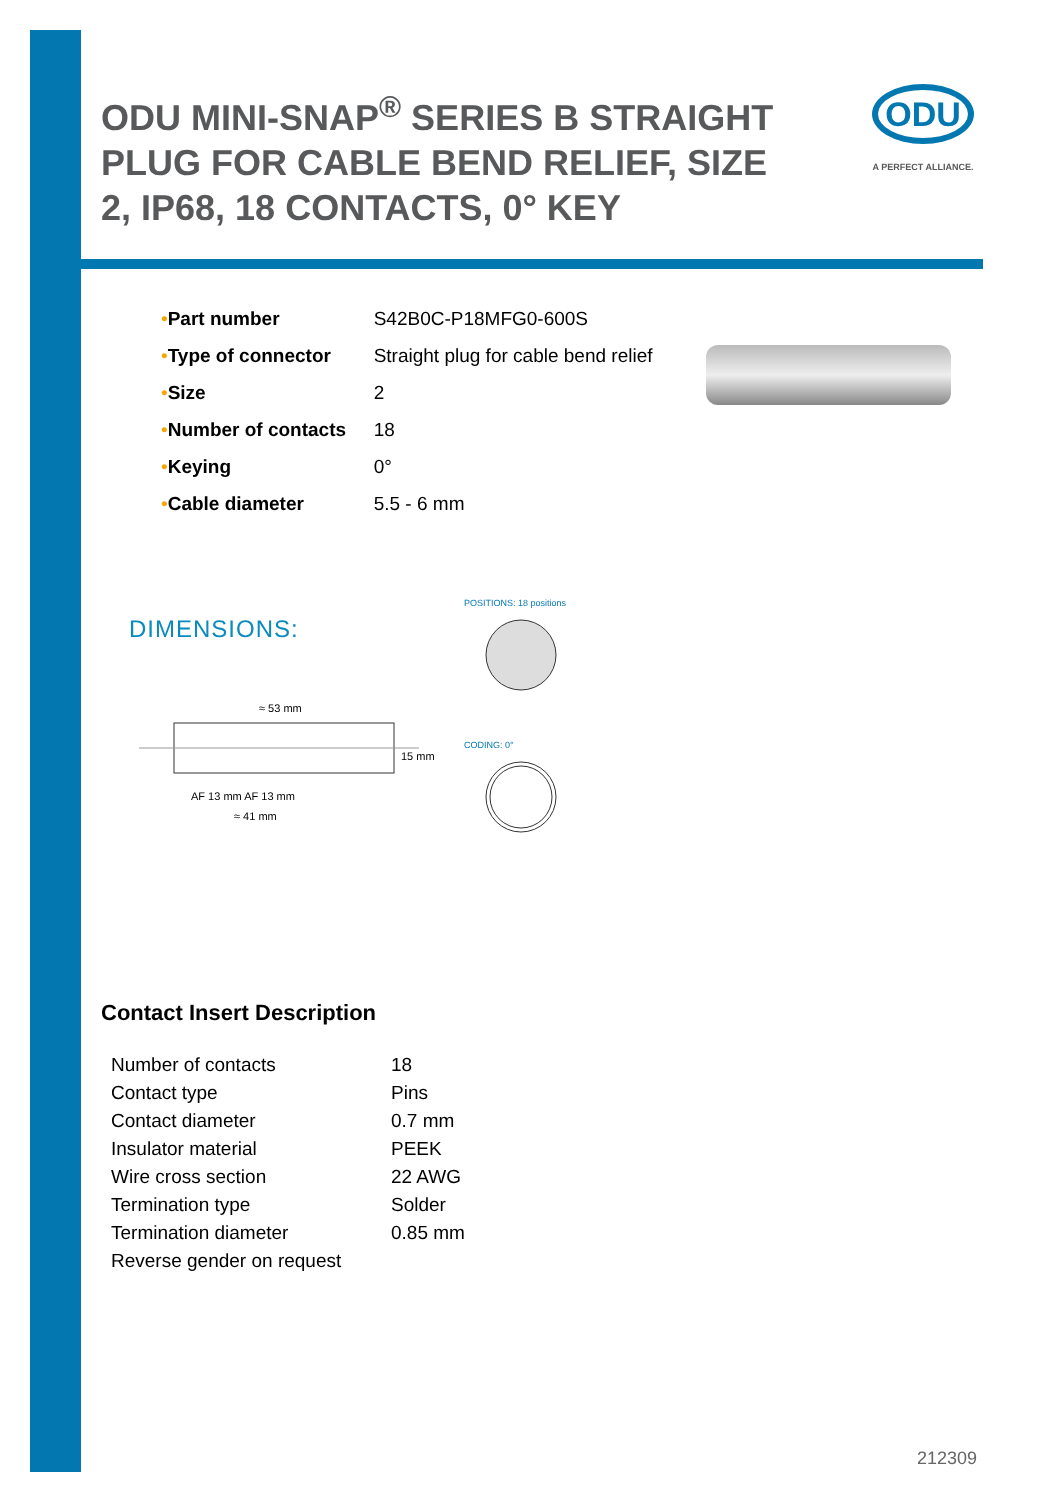ODU MINI-SNAP<sup>®</sup> SERIES B STRAIGHT PLUG FOR CABLE BEND RELIEF, SIZE 2, IP68, 18 CONTACTS, 0° KEY
ODU
A PERFECT ALLIANCE.
| • | Part number | S42B0C-P18MFG0-600S |
| • | Type of connector | Straight plug for cable bend relief |
| • | Size | 2 |
| • | Number of contacts | 18 |
| • | Keying | 0° |
| • | Cable diameter | 5.5 - 6 mm |
DIMENSIONS:
POSITIONS: 18 positions
CODING: 0°
≈ 53 mm
AF 13 mm AF 13 mm
≈ 41 mm
15 mm
Contact Insert Description
| Number of contacts | 18 |
| Contact type | Pins |
| Contact diameter | 0.7 mm |
| Insulator material | PEEK |
| Wire cross section | 22 AWG |
| Termination type | Solder |
| Termination diameter | 0.85 mm |
| Reverse gender on request | |
212309